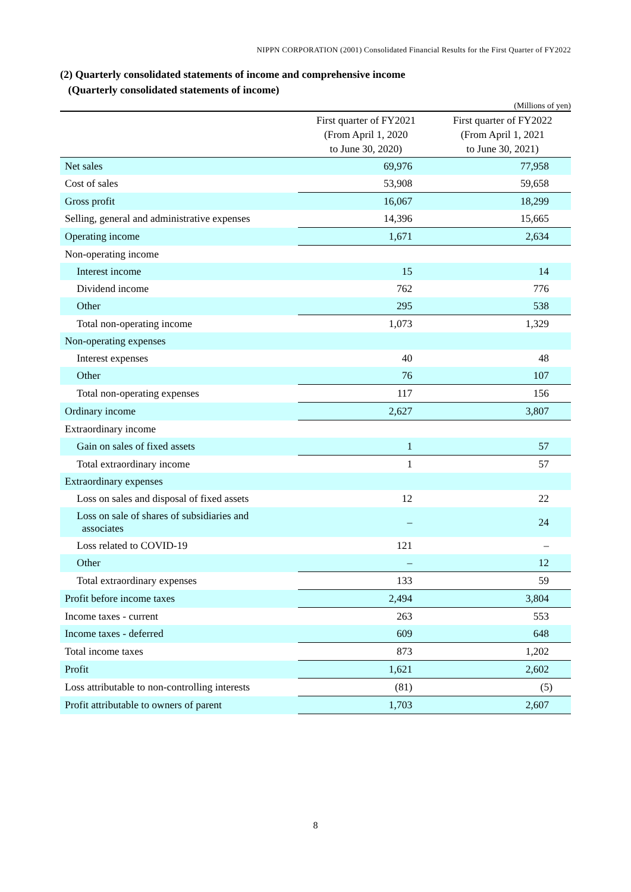NIPPN CORPORATION (2001) Consolidated Financial Results for the First Quarter of FY2022
(2) Quarterly consolidated statements of income and comprehensive income
(Quarterly consolidated statements of income)
(Millions of yen)
| | First quarter of FY2021 (From April 1, 2020 to June 30, 2020) | First quarter of FY2022 (From April 1, 2021 to June 30, 2021) |
| --- | --- | --- |
| Net sales | 69,976 | 77,958 |
| Cost of sales | 53,908 | 59,658 |
| Gross profit | 16,067 | 18,299 |
| Selling, general and administrative expenses | 14,396 | 15,665 |
| Operating income | 1,671 | 2,634 |
| Non-operating income | | |
| Interest income | 15 | 14 |
| Dividend income | 762 | 776 |
| Other | 295 | 538 |
| Total non-operating income | 1,073 | 1,329 |
| Non-operating expenses | | |
| Interest expenses | 40 | 48 |
| Other | 76 | 107 |
| Total non-operating expenses | 117 | 156 |
| Ordinary income | 2,627 | 3,807 |
| Extraordinary income | | |
| Gain on sales of fixed assets | 1 | 57 |
| Total extraordinary income | 1 | 57 |
| Extraordinary expenses | | |
| Loss on sales and disposal of fixed assets | 12 | 22 |
| Loss on sale of shares of subsidiaries and associates | – | 24 |
| Loss related to COVID-19 | 121 | – |
| Other | – | 12 |
| Total extraordinary expenses | 133 | 59 |
| Profit before income taxes | 2,494 | 3,804 |
| Income taxes - current | 263 | 553 |
| Income taxes - deferred | 609 | 648 |
| Total income taxes | 873 | 1,202 |
| Profit | 1,621 | 2,602 |
| Loss attributable to non-controlling interests | (81) | (5) |
| Profit attributable to owners of parent | 1,703 | 2,607 |
8